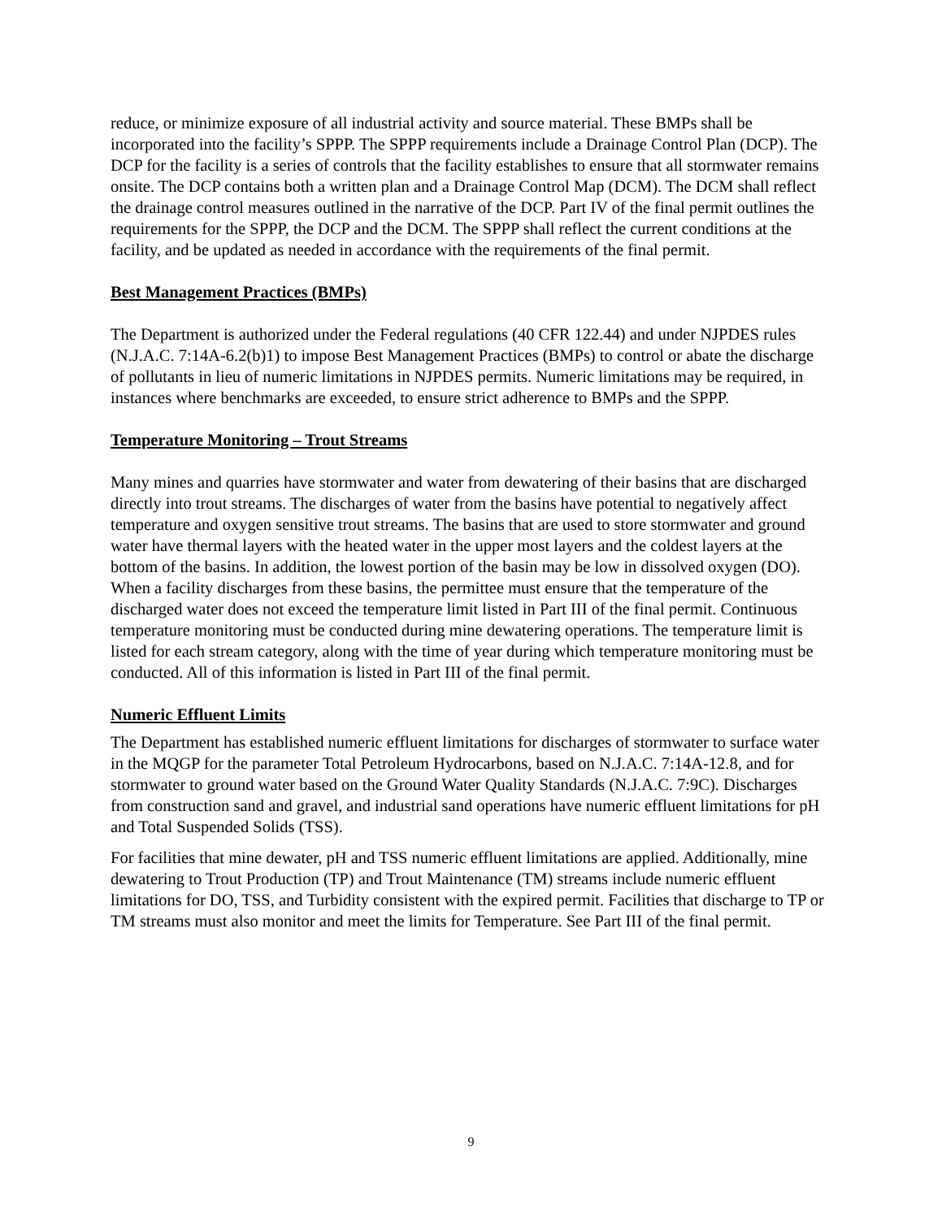reduce, or minimize exposure of all industrial activity and source material. These BMPs shall be incorporated into the facility’s SPPP. The SPPP requirements include a Drainage Control Plan (DCP). The DCP for the facility is a series of controls that the facility establishes to ensure that all stormwater remains onsite. The DCP contains both a written plan and a Drainage Control Map (DCM). The DCM shall reflect the drainage control measures outlined in the narrative of the DCP. Part IV of the final permit outlines the requirements for the SPPP, the DCP and the DCM. The SPPP shall reflect the current conditions at the facility, and be updated as needed in accordance with the requirements of the final permit.
Best Management Practices (BMPs)
The Department is authorized under the Federal regulations (40 CFR 122.44) and under NJPDES rules (N.J.A.C. 7:14A-6.2(b)1) to impose Best Management Practices (BMPs) to control or abate the discharge of pollutants in lieu of numeric limitations in NJPDES permits. Numeric limitations may be required, in instances where benchmarks are exceeded, to ensure strict adherence to BMPs and the SPPP.
Temperature Monitoring – Trout Streams
Many mines and quarries have stormwater and water from dewatering of their basins that are discharged directly into trout streams. The discharges of water from the basins have potential to negatively affect temperature and oxygen sensitive trout streams. The basins that are used to store stormwater and ground water have thermal layers with the heated water in the upper most layers and the coldest layers at the bottom of the basins. In addition, the lowest portion of the basin may be low in dissolved oxygen (DO). When a facility discharges from these basins, the permittee must ensure that the temperature of the discharged water does not exceed the temperature limit listed in Part III of the final permit. Continuous temperature monitoring must be conducted during mine dewatering operations. The temperature limit is listed for each stream category, along with the time of year during which temperature monitoring must be conducted. All of this information is listed in Part III of the final permit.
Numeric Effluent Limits
The Department has established numeric effluent limitations for discharges of stormwater to surface water in the MQGP for the parameter Total Petroleum Hydrocarbons, based on N.J.A.C. 7:14A-12.8, and for stormwater to ground water based on the Ground Water Quality Standards (N.J.A.C. 7:9C). Discharges from construction sand and gravel, and industrial sand operations have numeric effluent limitations for pH and Total Suspended Solids (TSS).
For facilities that mine dewater, pH and TSS numeric effluent limitations are applied. Additionally, mine dewatering to Trout Production (TP) and Trout Maintenance (TM) streams include numeric effluent limitations for DO, TSS, and Turbidity consistent with the expired permit. Facilities that discharge to TP or TM streams must also monitor and meet the limits for Temperature. See Part III of the final permit.
9